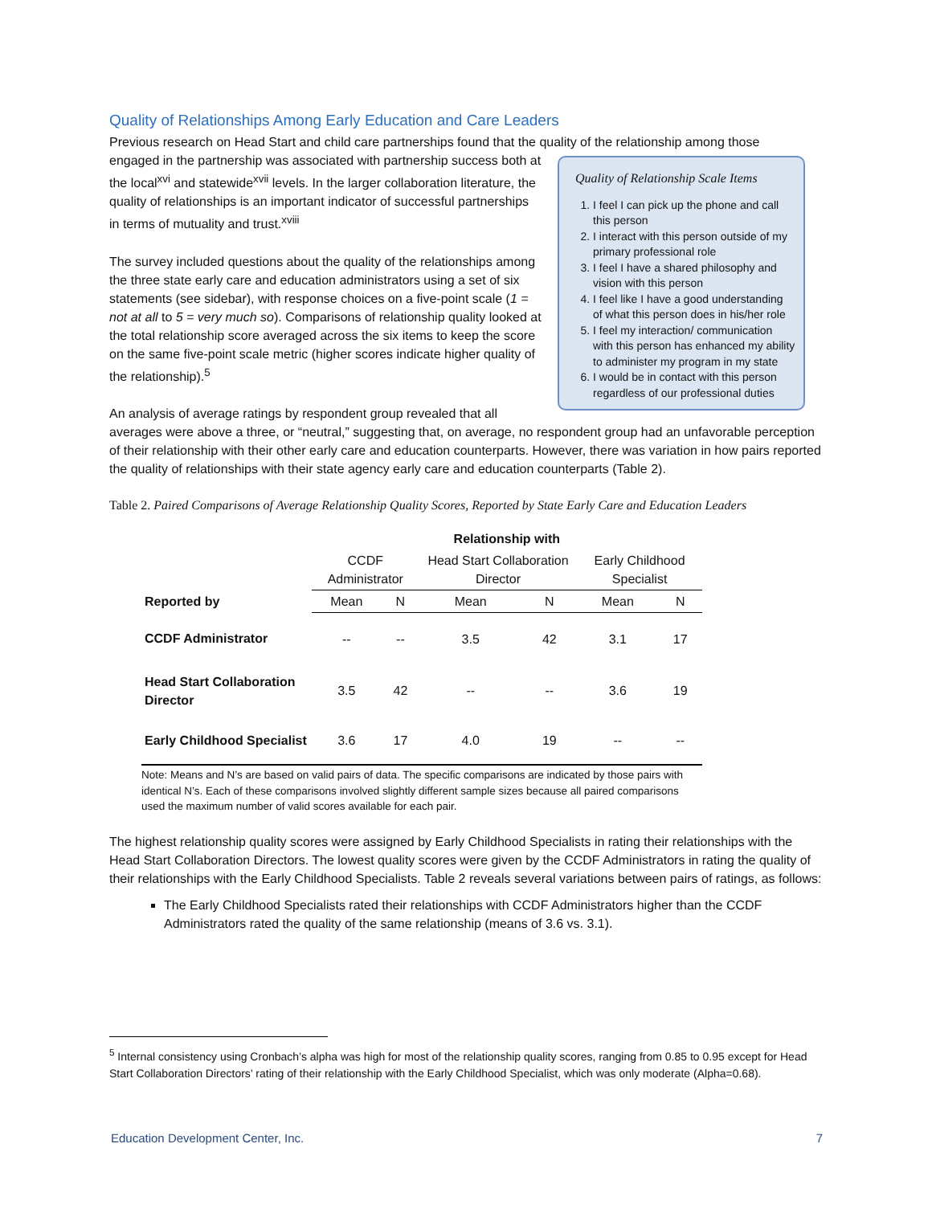Quality of Relationships Among Early Education and Care Leaders
Previous research on Head Start and child care partnerships found that the quality of the relationship among those
Quality of Relationship Scale Items
1. I feel I can pick up the phone and call this person
2. I interact with this person outside of my primary professional role
3. I feel I have a shared philosophy and vision with this person
4. I feel like I have a good understanding of what this person does in his/her role
5. I feel my interaction/ communication with this person has enhanced my ability to administer my program in my state
6. I would be in contact with this person regardless of our professional duties
engaged in the partnership was associated with partnership success both at the local<sup>xvi</sup> and statewide<sup>xvii</sup> levels. In the larger collaboration literature, the quality of relationships is an important indicator of successful partnerships in terms of mutuality and trust.<sup>xviii</sup>
The survey included questions about the quality of the relationships among the three state early care and education administrators using a set of six statements (see sidebar), with response choices on a five-point scale (1 = not at all to 5 = very much so). Comparisons of relationship quality looked at the total relationship score averaged across the six items to keep the score on the same five-point scale metric (higher scores indicate higher quality of the relationship).<sup>5</sup>
An analysis of average ratings by respondent group revealed that all averages were above a three, or “neutral,” suggesting that, on average, no respondent group had an unfavorable perception of their relationship with their other early care and education counterparts. However, there was variation in how pairs reported the quality of relationships with their state agency early care and education counterparts (Table 2).
Table 2. Paired Comparisons of Average Relationship Quality Scores, Reported by State Early Care and Education Leaders
| | Relationship with | | | | | |
| --- | --- | --- | --- | --- | --- | --- |
| | CCDF Administrator | | Head Start Collaboration Director | | Early Childhood Specialist | |
| Reported by | Mean | N | Mean | N | Mean | N |
| CCDF Administrator | -- | -- | 3.5 | 42 | 3.1 | 17 |
| Head Start Collaboration Director | 3.5 | 42 | -- | -- | 3.6 | 19 |
| Early Childhood Specialist | 3.6 | 17 | 4.0 | 19 | -- | -- |
Note: Means and N’s are based on valid pairs of data. The specific comparisons are indicated by those pairs with identical N’s. Each of these comparisons involved slightly different sample sizes because all paired comparisons used the maximum number of valid scores available for each pair.
The highest relationship quality scores were assigned by Early Childhood Specialists in rating their relationships with the Head Start Collaboration Directors. The lowest quality scores were given by the CCDF Administrators in rating the quality of their relationships with the Early Childhood Specialists. Table 2 reveals several variations between pairs of ratings, as follows:
The Early Childhood Specialists rated their relationships with CCDF Administrators higher than the CCDF Administrators rated the quality of the same relationship (means of 3.6 vs. 3.1).
<sup>5</sup> Internal consistency using Cronbach’s alpha was high for most of the relationship quality scores, ranging from 0.85 to 0.95 except for Head Start Collaboration Directors’ rating of their relationship with the Early Childhood Specialist, which was only moderate (Alpha=0.68).
Education Development Center, Inc. 7